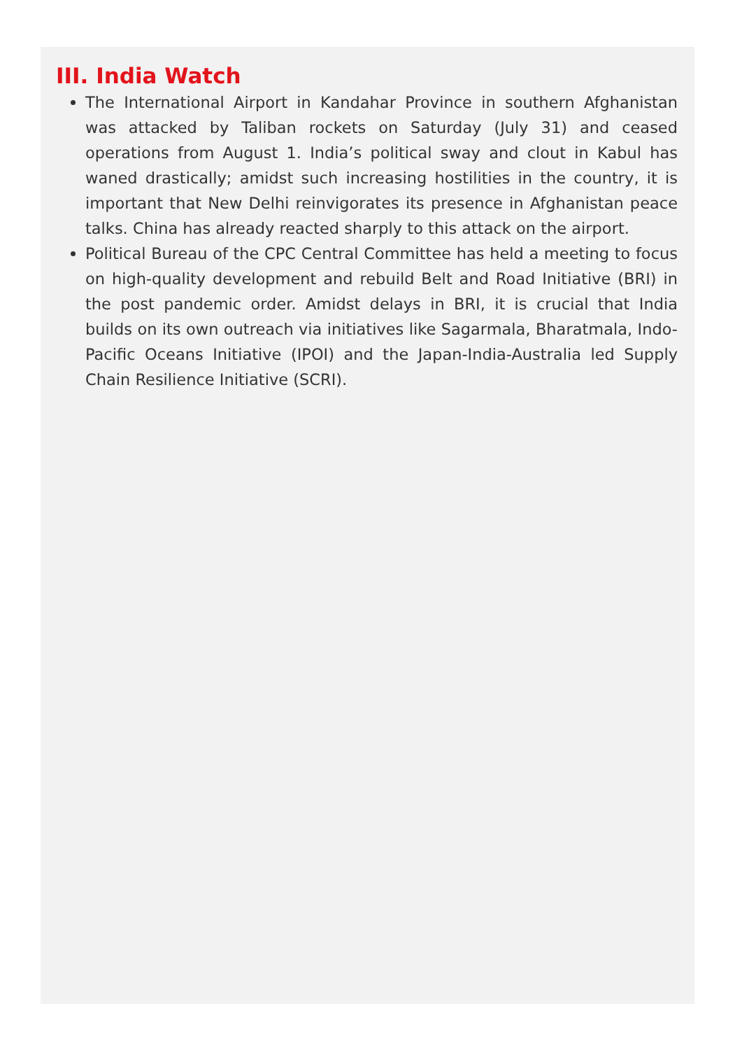III. India Watch
The International Airport in Kandahar Province in southern Afghanistan was attacked by Taliban rockets on Saturday (July 31) and ceased operations from August 1. India’s political sway and clout in Kabul has waned drastically; amidst such increasing hostilities in the country, it is important that New Delhi reinvigorates its presence in Afghanistan peace talks. China has already reacted sharply to this attack on the airport.
Political Bureau of the CPC Central Committee has held a meeting to focus on high-quality development and rebuild Belt and Road Initiative (BRI) in the post pandemic order. Amidst delays in BRI, it is crucial that India builds on its own outreach via initiatives like Sagarmala, Bharatmala, Indo-Pacific Oceans Initiative (IPOI) and the Japan-India-Australia led Supply Chain Resilience Initiative (SCRI).